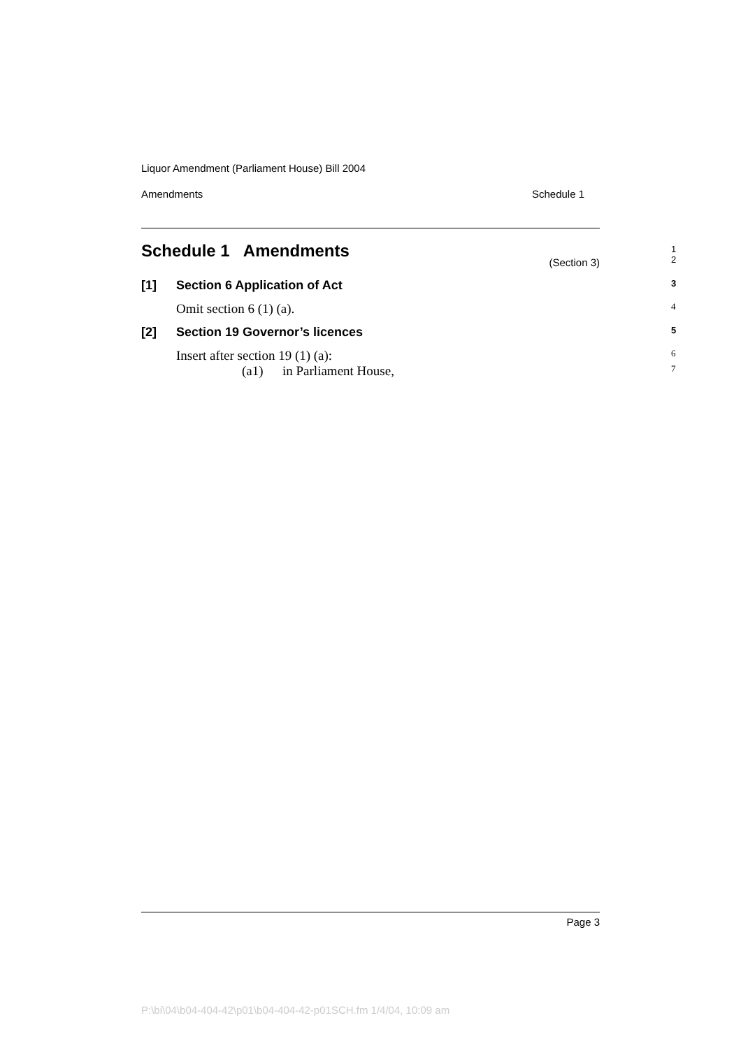Liquor Amendment (Parliament House) Bill 2004
Amendments Schedule 1
Schedule 1 Amendments 1
2
(Section 3)
[1] Section 6 Application of Act 3
Omit section 6 (1) (a). 4
[2] Section 19 Governor’s licences 5
Insert after section 19 (1) (a): 6
(a1) in Parliament House, 7
Page 3
P:\bi\04\b04-404-42\p01\b04-404-42-p01SCH.fm 1/4/04, 10:09 am